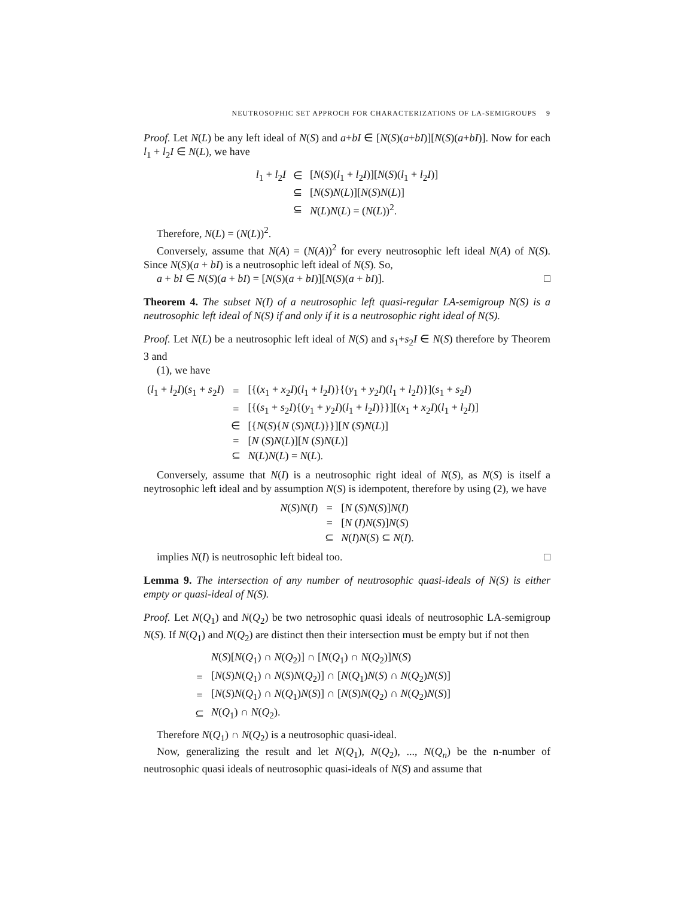NEUTROSOPHIC SET APPROCH FOR CHARACTERIZATIONS OF LA-SEMIGROUPS 9
Proof. Let N(L) be any left ideal of N(S) and a+bI ∈ [N(S)(a+bI)][N(S)(a+bI)]. Now for each l<sub>1</sub> + l<sub>2</sub>I ∈ N(L), we have
| l<sub>1</sub> + l<sub>2</sub> I | ∈ | [ N ( S )( l<sub>1</sub> + l<sub>2</sub> I )][ N ( S )( l<sub>1</sub> + l<sub>2</sub> I )] |
| | ⊆ | [ N ( S ) N ( L )][ N ( S ) N ( L )] |
| | ⊆ | N ( L ) N ( L ) = ( N ( L ))<sup>2</sup>. |
Therefore, N(L) = (N(L))<sup>2</sup>.
Conversely, assume that N(A) = (N(A))<sup>2</sup> for every neutrosophic left ideal N(A) of N(S). Since N(S)(a + bI) is a neutrosophic left ideal of N(S). So,
a + bI ∈ N(S)(a + bI) = [N(S)(a + bI)][N(S)(a + bI)]. □
Theorem 4. The subset N(I) of a neutrosophic left quasi-regular LA-semigroup N(S) is a neutrosophic left ideal of N(S) if and only if it is a neutrosophic right ideal of N(S).
Proof. Let N(L) be a neutrosophic left ideal of N(S) and s<sub>1</sub>+s<sub>2</sub>I ∈ N(S) therefore by Theorem 3 and
(1), we have
| ( l<sub>1</sub> + l<sub>2</sub> I )( s<sub>1</sub> + s<sub>2</sub> I ) | = | [{( x<sub>1</sub> + x<sub>2</sub> I )( l<sub>1</sub> + l<sub>2</sub> I )}{( y<sub>1</sub> + y<sub>2</sub> I )( l<sub>1</sub> + l<sub>2</sub> I )}]( s<sub>1</sub> + s<sub>2</sub> I ) |
| | = | [{( s<sub>1</sub> + s<sub>2</sub> I ){( y<sub>1</sub> + y<sub>2</sub> I )( l<sub>1</sub> + l<sub>2</sub> I )}}][( x<sub>1</sub> + x<sub>2</sub> I )( l<sub>1</sub> + l<sub>2</sub> I )] |
| | ∈ | [{ N ( S ){ N ( S ) N ( L )}}][ N ( S ) N ( L )] |
| | = | [ N ( S ) N ( L )][ N ( S ) N ( L )] |
| | ⊆ | N ( L ) N ( L ) = N ( L ). |
Conversely, assume that N(I) is a neutrosophic right ideal of N(S), as N(S) is itself a neytrosophic left ideal and by assumption N(S) is idempotent, therefore by using (2), we have
| N ( S ) N ( I ) | = | [ N ( S ) N ( S )] N ( I ) |
| | = | [ N ( I ) N ( S )] N ( S ) |
| | ⊆ | N ( I ) N ( S ) ⊆ N ( I ). |
implies N(I) is neutrosophic left bideal too. □
Lemma 9. The intersection of any number of neutrosophic quasi-ideals of N(S) is either empty or quasi-ideal of N(S).
Proof. Let N(Q<sub>1</sub>) and N(Q<sub>2</sub>) be two netrosophic quasi ideals of neutrosophic LA-semigroup N(S). If N(Q<sub>1</sub>) and N(Q<sub>2</sub>) are distinct then their intersection must be empty but if not then
| | N ( S )[ N ( Q<sub>1</sub>) ∩ N ( Q<sub>2</sub>)] ∩ [ N ( Q<sub>1</sub>) ∩ N ( Q<sub>2</sub>)] N ( S ) |
| = | [ N ( S ) N ( Q<sub>1</sub>) ∩ N ( S ) N ( Q<sub>2</sub>)] ∩ [ N ( Q<sub>1</sub>) N ( S ) ∩ N ( Q<sub>2</sub>) N ( S )] |
| = | [ N ( S ) N ( Q<sub>1</sub>) ∩ N ( Q<sub>1</sub>) N ( S )] ∩ [ N ( S ) N ( Q<sub>2</sub>) ∩ N ( Q<sub>2</sub>) N ( S )] |
| ⊆ | N ( Q<sub>1</sub>) ∩ N ( Q<sub>2</sub>). |
Therefore N(Q<sub>1</sub>) ∩ N(Q<sub>2</sub>) is a neutrosophic quasi-ideal.
Now, generalizing the result and let N(Q<sub>1</sub>), N(Q<sub>2</sub>), ..., N(Q<sub>n</sub>) be the n-number of neutrosophic quasi ideals of neutrosophic quasi-ideals of N(S) and assume that